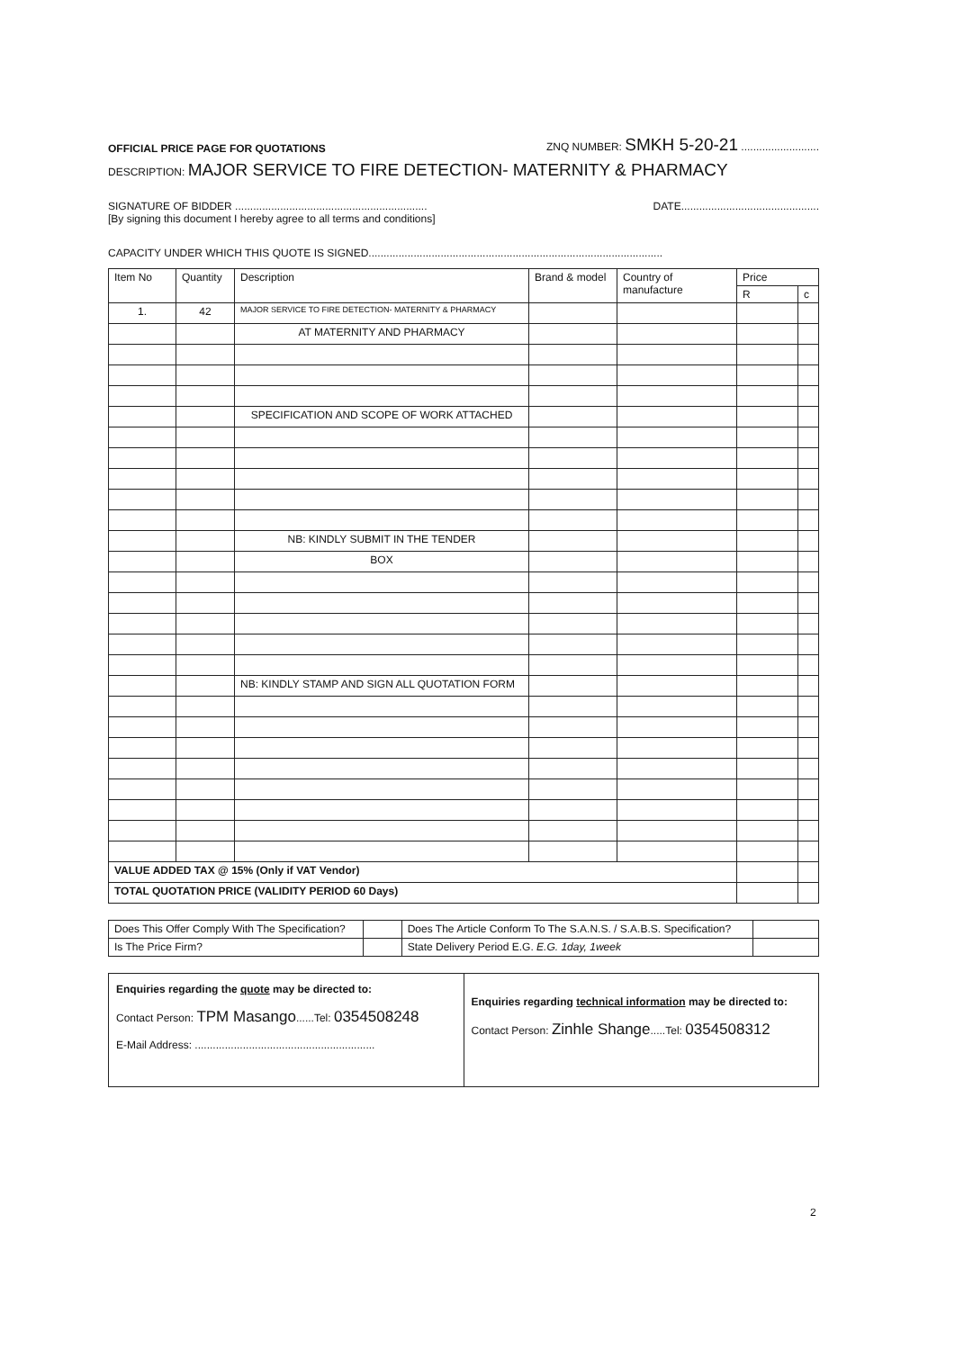OFFICIAL PRICE PAGE FOR QUOTATIONS ZNQ NUMBER: SMKH 5-20-21 ..........................
DESCRIPTION: MAJOR SERVICE TO FIRE DETECTION- MATERNITY & PHARMACY
SIGNATURE OF BIDDER ................................................................ DATE..............................................
[By signing this document I hereby agree to all terms and conditions]
CAPACITY UNDER WHICH THIS QUOTE IS SIGNED..................................................................................................
| Item No | Quantity | Description | Brand & model | Country of manufacture | Price | |
| --- | --- | --- | --- | --- | --- | --- |
| | | | | | R | c |
| 1. | 42 | MAJOR SERVICE TO FIRE DETECTION- MATERNITY & PHARMACY | | | | |
| | | AT MATERNITY AND PHARMACY | | | | |
| | | SPECIFICATION AND SCOPE OF WORK ATTACHED | | | | |
| | | NB: KINDLY SUBMIT IN THE TENDER | | | | |
| | | BOX | | | | |
| | | NB: KINDLY STAMP AND SIGN ALL QUOTATION FORM | | | | |
| VALUE ADDED TAX @ 15% (Only if VAT Vendor) | | | | | | |
| TOTAL QUOTATION PRICE (VALIDITY PERIOD 60 Days) | | | | | | |
| Does This Offer Comply With The Specification? | | Does The Article Conform To The S.A.N.S. / S.A.B.S. Specification? | |
| Is The Price Firm? | | State Delivery Period E.G. E.G. 1day, 1week | |
Enquiries regarding the quote may be directed to:
Contact Person: TPM Masango......Tel: 0354508248
E-Mail Address: ............................................................
Enquiries regarding technical information may be directed to:
Contact Person: Zinhle Shange.....Tel: 0354508312
2